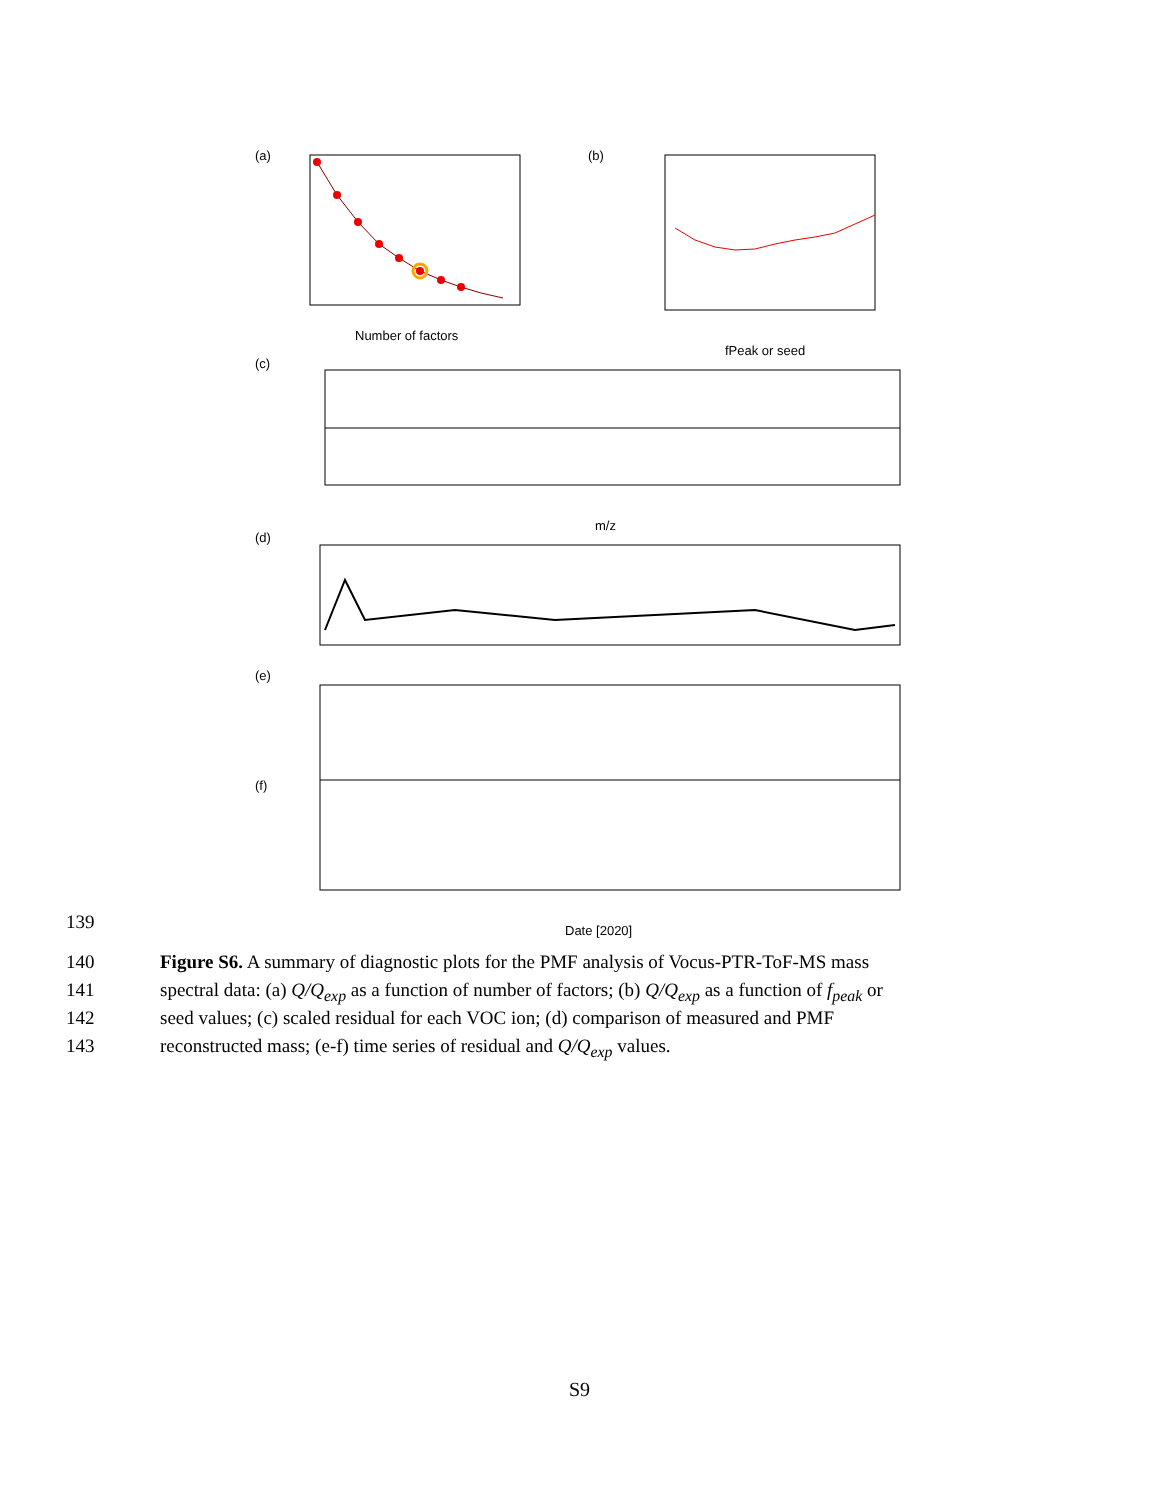(a)
Number of factors
(b)
fPeak or seed
(c)
m/z
(d)
(e)
(f)
Date [2020]
139
140 Figure S6. A summary of diagnostic plots for the PMF analysis of Vocus-PTR-ToF-MS mass
141 spectral data: (a) Q/Q<sub>exp</sub> as a function of number of factors; (b) Q/Q<sub>exp</sub> as a function of f<sub>peak</sub> or
142 seed values; (c) scaled residual for each VOC ion; (d) comparison of measured and PMF
143 reconstructed mass; (e-f) time series of residual and Q/Q<sub>exp</sub> values.
S9